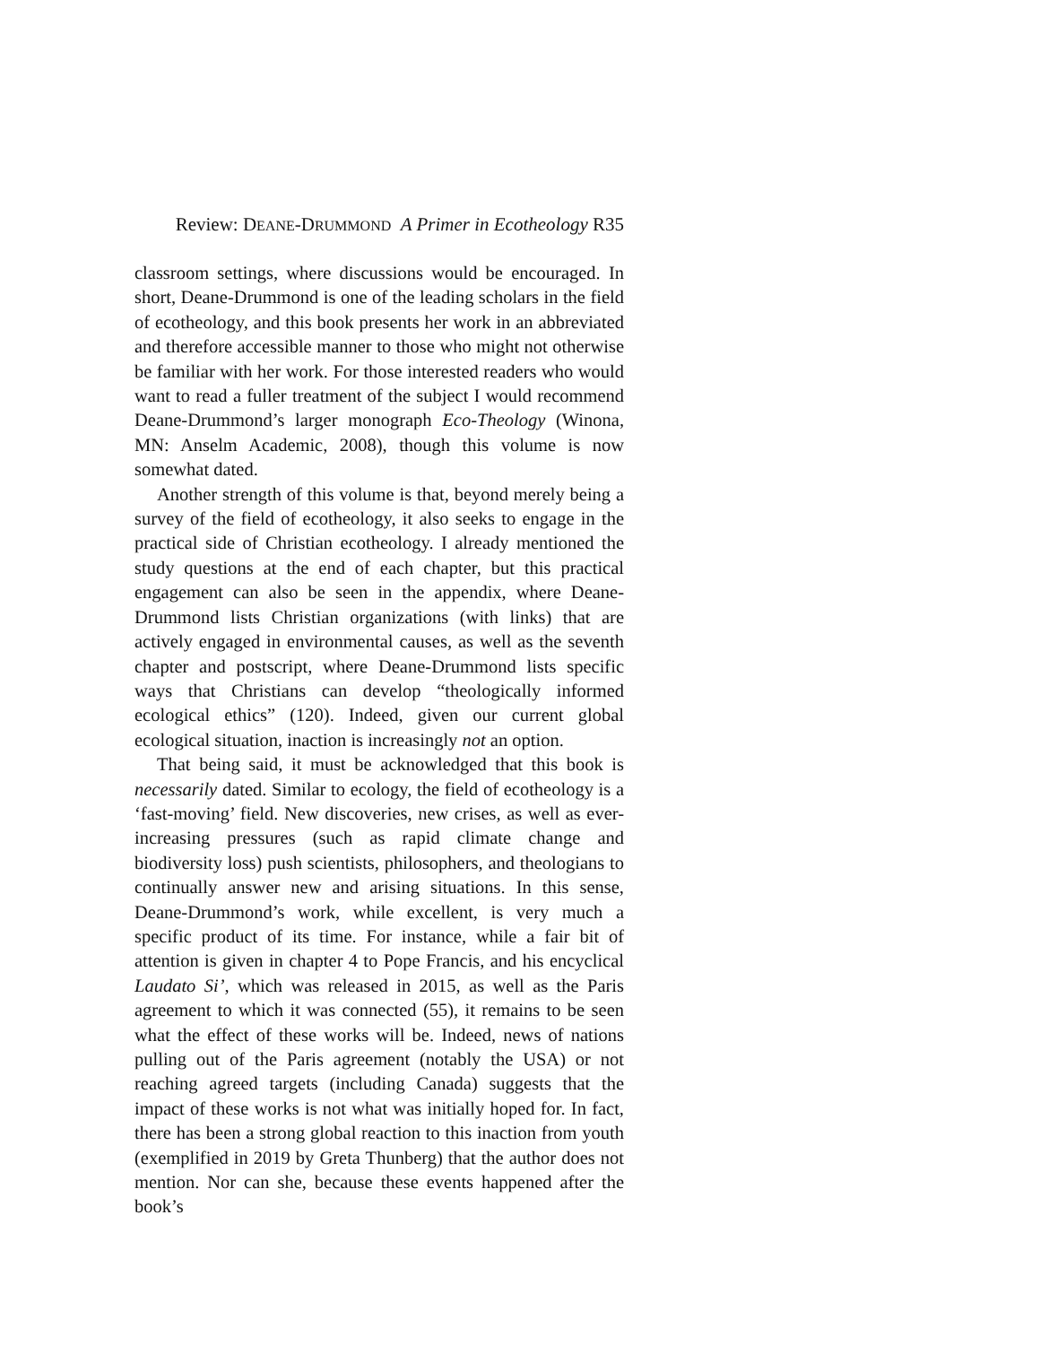Review: DEANE-DRUMMOND A Primer in Ecotheology R35
classroom settings, where discussions would be encouraged. In short, Deane-Drummond is one of the leading scholars in the field of ecotheology, and this book presents her work in an abbreviated and therefore accessible manner to those who might not otherwise be familiar with her work. For those interested readers who would want to read a fuller treatment of the subject I would recommend Deane-Drummond’s larger monograph Eco-Theology (Winona, MN: Anselm Academic, 2008), though this volume is now somewhat dated.
Another strength of this volume is that, beyond merely being a survey of the field of ecotheology, it also seeks to engage in the practical side of Christian ecotheology. I already mentioned the study questions at the end of each chapter, but this practical engagement can also be seen in the appendix, where Deane-Drummond lists Christian organizations (with links) that are actively engaged in environmental causes, as well as the seventh chapter and postscript, where Deane-Drummond lists specific ways that Christians can develop “theologically informed ecological ethics” (120). Indeed, given our current global ecological situation, inaction is increasingly not an option.
That being said, it must be acknowledged that this book is necessarily dated. Similar to ecology, the field of ecotheology is a ‘fast-moving’ field. New discoveries, new crises, as well as ever-increasing pressures (such as rapid climate change and biodiversity loss) push scientists, philosophers, and theologians to continually answer new and arising situations. In this sense, Deane-Drummond’s work, while excellent, is very much a specific product of its time. For instance, while a fair bit of attention is given in chapter 4 to Pope Francis, and his encyclical Laudato Si’, which was released in 2015, as well as the Paris agreement to which it was connected (55), it remains to be seen what the effect of these works will be. Indeed, news of nations pulling out of the Paris agreement (notably the USA) or not reaching agreed targets (including Canada) suggests that the impact of these works is not what was initially hoped for. In fact, there has been a strong global reaction to this inaction from youth (exemplified in 2019 by Greta Thunberg) that the author does not mention. Nor can she, because these events happened after the book’s